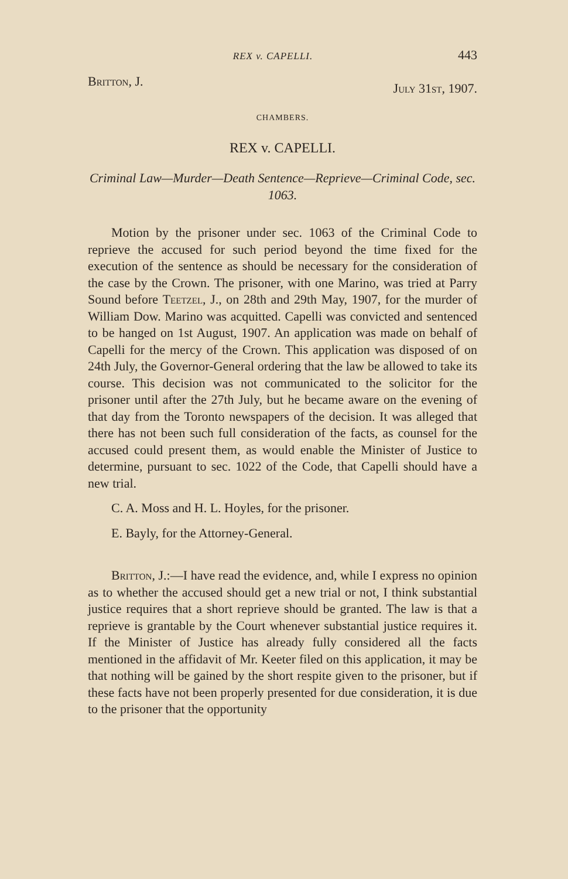REX v. CAPELLI. 443
Britton, J. July 31st, 1907.
CHAMBERS.
REX v. CAPELLI.
Criminal Law—Murder—Death Sentence—Reprieve—Criminal Code, sec. 1063.
Motion by the prisoner under sec. 1063 of the Criminal Code to reprieve the accused for such period beyond the time fixed for the execution of the sentence as should be necessary for the consideration of the case by the Crown. The prisoner, with one Marino, was tried at Parry Sound before Teetzel, J., on 28th and 29th May, 1907, for the murder of William Dow. Marino was acquitted. Capelli was convicted and sentenced to be hanged on 1st August, 1907. An application was made on behalf of Capelli for the mercy of the Crown. This application was disposed of on 24th July, the Governor-General ordering that the law be allowed to take its course. This decision was not communicated to the solicitor for the prisoner until after the 27th July, but he became aware on the evening of that day from the Toronto newspapers of the decision. It was alleged that there has not been such full consideration of the facts, as counsel for the accused could present them, as would enable the Minister of Justice to determine, pursuant to sec. 1022 of the Code, that Capelli should have a new trial.
C. A. Moss and H. L. Hoyles, for the prisoner.
E. Bayly, for the Attorney-General.
Britton, J.:—I have read the evidence, and, while I express no opinion as to whether the accused should get a new trial or not, I think substantial justice requires that a short reprieve should be granted. The law is that a reprieve is grantable by the Court whenever substantial justice requires it. If the Minister of Justice has already fully considered all the facts mentioned in the affidavit of Mr. Keeter filed on this application, it may be that nothing will be gained by the short respite given to the prisoner, but if these facts have not been properly presented for due consideration, it is due to the prisoner that the opportunity